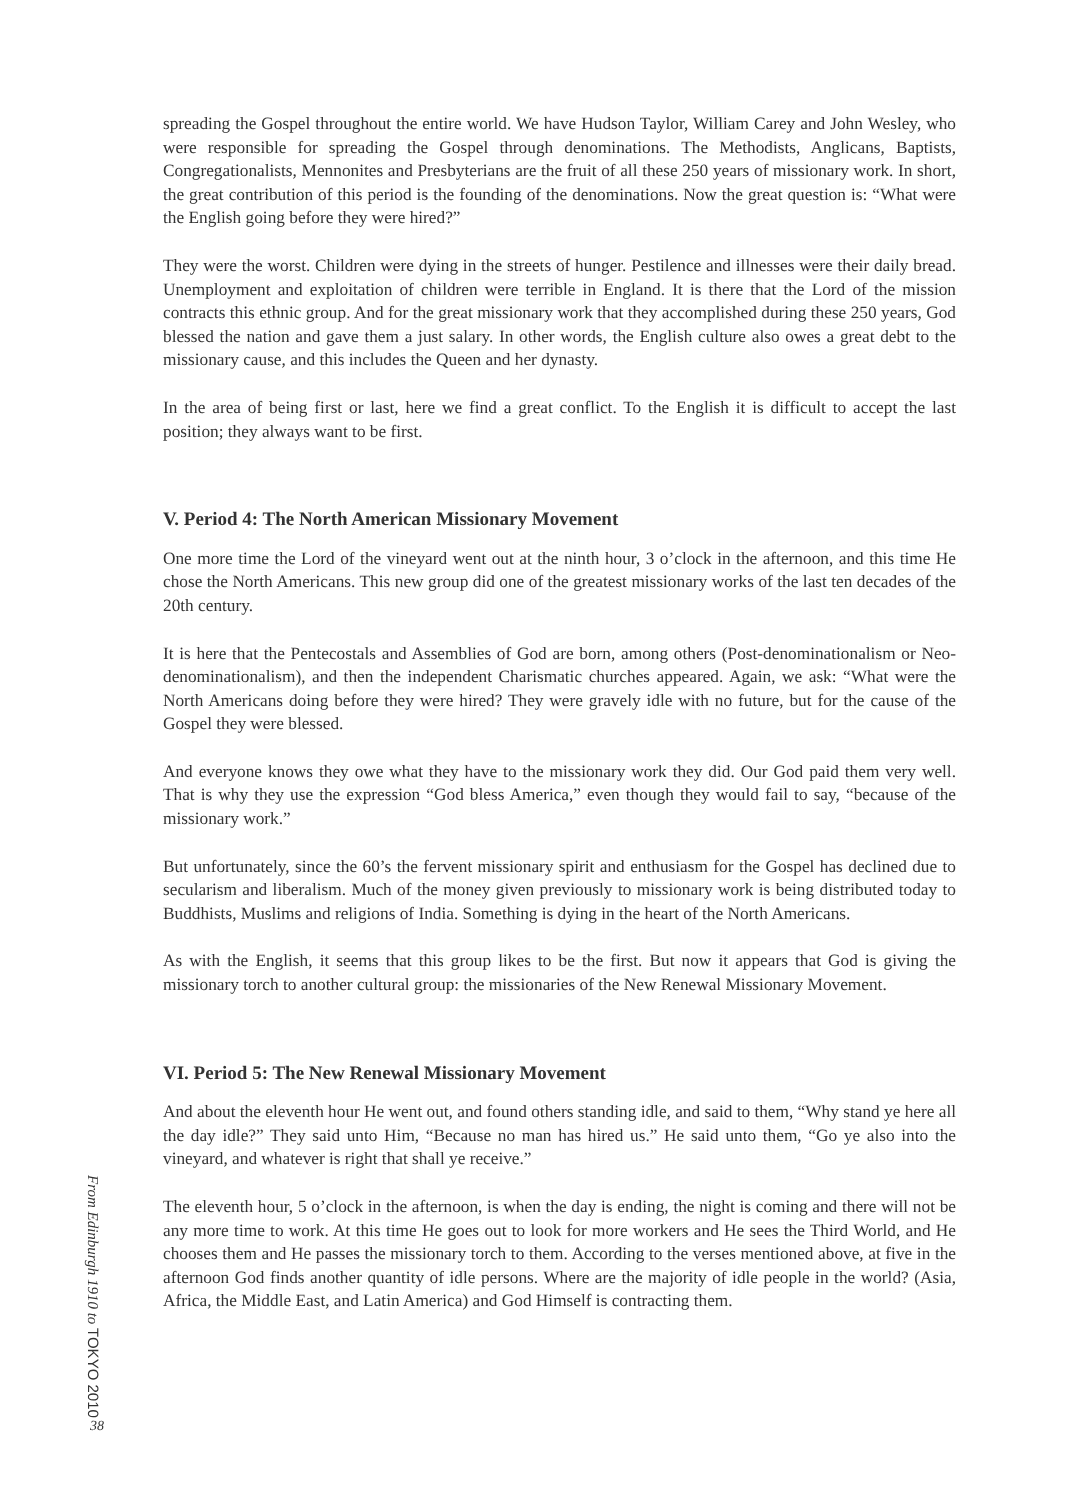spreading the Gospel throughout the entire world. We have Hudson Taylor, William Carey and John Wesley, who were responsible for spreading the Gospel through denominations. The Methodists, Anglicans, Baptists, Congregationalists, Mennonites and Presbyterians are the fruit of all these 250 years of missionary work. In short, the great contribution of this period is the founding of the denominations. Now the great question is: “What were the English going before they were hired?”
They were the worst. Children were dying in the streets of hunger. Pestilence and illnesses were their daily bread. Unemployment and exploitation of children were terrible in England. It is there that the Lord of the mission contracts this ethnic group. And for the great missionary work that they accomplished during these 250 years, God blessed the nation and gave them a just salary. In other words, the English culture also owes a great debt to the missionary cause, and this includes the Queen and her dynasty.
In the area of being first or last, here we find a great conflict. To the English it is difficult to accept the last position; they always want to be first.
V. Period 4: The North American Missionary Movement
One more time the Lord of the vineyard went out at the ninth hour, 3 o’clock in the afternoon, and this time He chose the North Americans. This new group did one of the greatest missionary works of the last ten decades of the 20th century.
It is here that the Pentecostals and Assemblies of God are born, among others (Post-denominationalism or Neo-denominationalism), and then the independent Charismatic churches appeared. Again, we ask: “What were the North Americans doing before they were hired? They were gravely idle with no future, but for the cause of the Gospel they were blessed.
And everyone knows they owe what they have to the missionary work they did. Our God paid them very well. That is why they use the expression “God bless America,” even though they would fail to say, “because of the missionary work.”
But unfortunately, since the 60’s the fervent missionary spirit and enthusiasm for the Gospel has declined due to secularism and liberalism. Much of the money given previously to missionary work is being distributed today to Buddhists, Muslims and religions of India. Something is dying in the heart of the North Americans.
As with the English, it seems that this group likes to be the first. But now it appears that God is giving the missionary torch to another cultural group: the missionaries of the New Renewal Missionary Movement.
VI. Period 5: The New Renewal Missionary Movement
And about the eleventh hour He went out, and found others standing idle, and said to them, “Why stand ye here all the day idle?” They said unto Him, “Because no man has hired us.” He said unto them, “Go ye also into the vineyard, and whatever is right that shall ye receive.”
The eleventh hour, 5 o’clock in the afternoon, is when the day is ending, the night is coming and there will not be any more time to work. At this time He goes out to look for more workers and He sees the Third World, and He chooses them and He passes the missionary torch to them. According to the verses mentioned above, at five in the afternoon God finds another quantity of idle persons. Where are the majority of idle people in the world? (Asia, Africa, the Middle East, and Latin America) and God Himself is contracting them.
From Edinburgh 1910 to TOKYO 2010
38